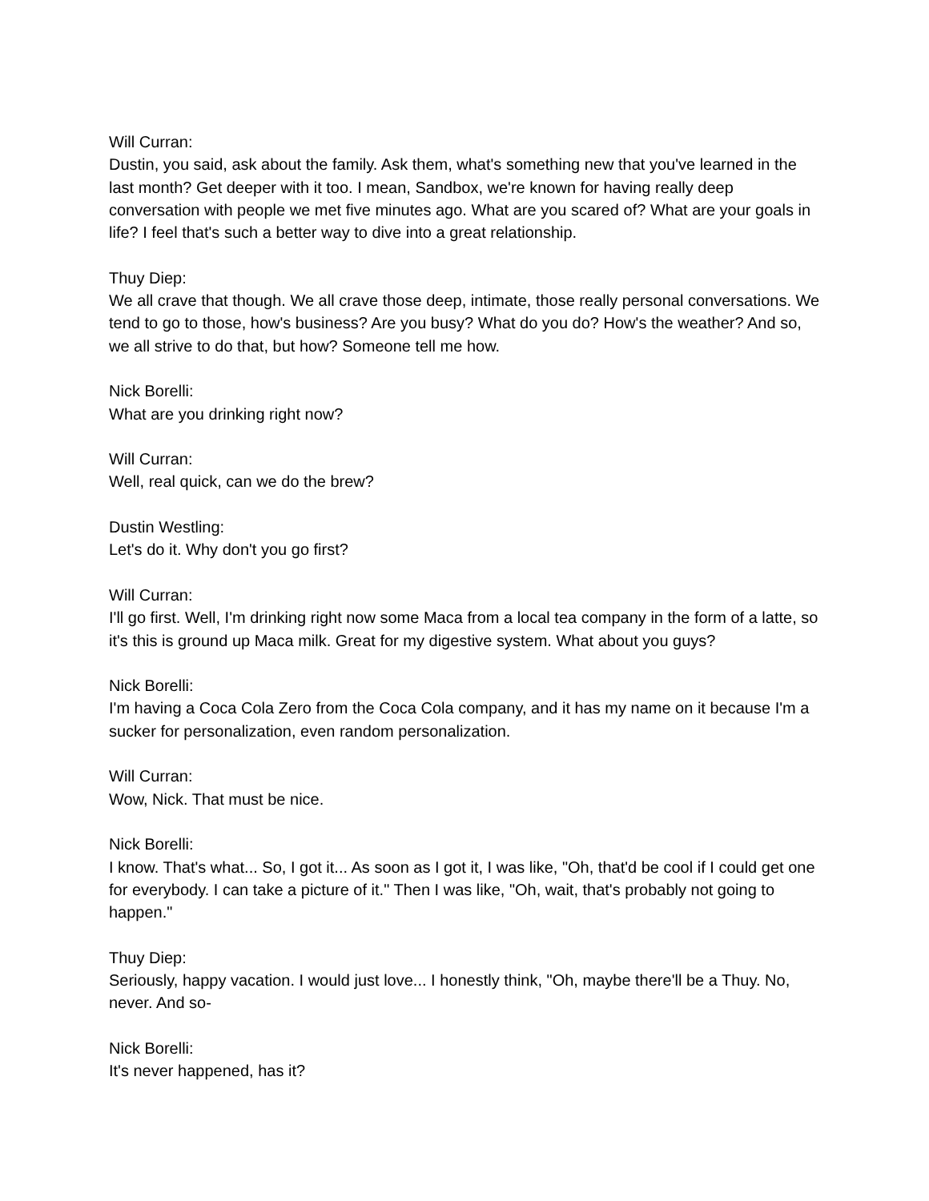Will Curran:
Dustin, you said, ask about the family. Ask them, what's something new that you've learned in the last month? Get deeper with it too. I mean, Sandbox, we're known for having really deep conversation with people we met five minutes ago. What are you scared of? What are your goals in life? I feel that's such a better way to dive into a great relationship.
Thuy Diep:
We all crave that though. We all crave those deep, intimate, those really personal conversations. We tend to go to those, how's business? Are you busy? What do you do? How's the weather? And so, we all strive to do that, but how? Someone tell me how.
Nick Borelli:
What are you drinking right now?
Will Curran:
Well, real quick, can we do the brew?
Dustin Westling:
Let's do it. Why don't you go first?
Will Curran:
I'll go first. Well, I'm drinking right now some Maca from a local tea company in the form of a latte, so it's this is ground up Maca milk. Great for my digestive system. What about you guys?
Nick Borelli:
I'm having a Coca Cola Zero from the Coca Cola company, and it has my name on it because I'm a sucker for personalization, even random personalization.
Will Curran:
Wow, Nick. That must be nice.
Nick Borelli:
I know. That's what... So, I got it... As soon as I got it, I was like, "Oh, that'd be cool if I could get one for everybody. I can take a picture of it." Then I was like, "Oh, wait, that's probably not going to happen."
Thuy Diep:
Seriously, happy vacation. I would just love... I honestly think, "Oh, maybe there'll be a Thuy. No, never. And so-
Nick Borelli:
It's never happened, has it?